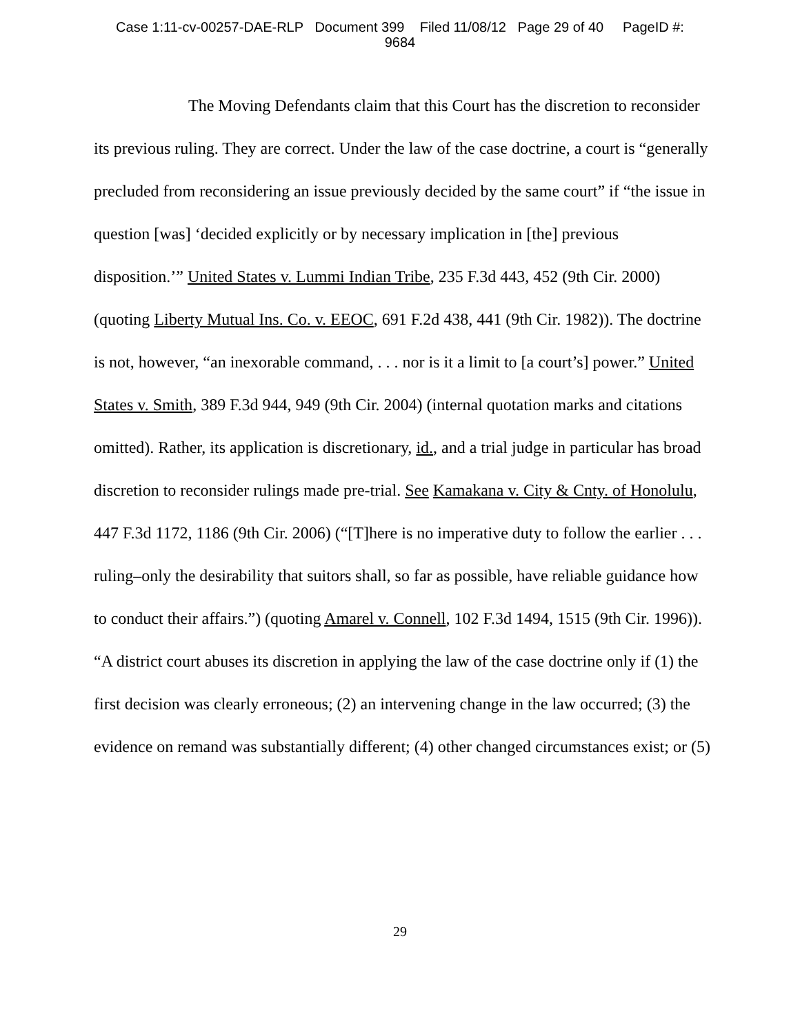Case 1:11-cv-00257-DAE-RLP Document 399 Filed 11/08/12 Page 29 of 40 PageID #:
9684
The Moving Defendants claim that this Court has the discretion to reconsider its previous ruling. They are correct. Under the law of the case doctrine, a court is “generally precluded from reconsidering an issue previously decided by the same court” if “the issue in question [was] ‘decided explicitly or by necessary implication in [the] previous disposition.’” United States v. Lummi Indian Tribe, 235 F.3d 443, 452 (9th Cir. 2000) (quoting Liberty Mutual Ins. Co. v. EEOC, 691 F.2d 438, 441 (9th Cir. 1982)). The doctrine is not, however, “an inexorable command, . . . nor is it a limit to [a court’s] power.” United States v. Smith, 389 F.3d 944, 949 (9th Cir. 2004) (internal quotation marks and citations omitted). Rather, its application is discretionary, id., and a trial judge in particular has broad discretion to reconsider rulings made pre-trial. See Kamakana v. City & Cnty. of Honolulu, 447 F.3d 1172, 1186 (9th Cir. 2006) (“[T]here is no imperative duty to follow the earlier . . . ruling–only the desirability that suitors shall, so far as possible, have reliable guidance how to conduct their affairs.”) (quoting Amarel v. Connell, 102 F.3d 1494, 1515 (9th Cir. 1996)). “A district court abuses its discretion in applying the law of the case doctrine only if (1) the first decision was clearly erroneous; (2) an intervening change in the law occurred; (3) the evidence on remand was substantially different; (4) other changed circumstances exist; or (5)
29